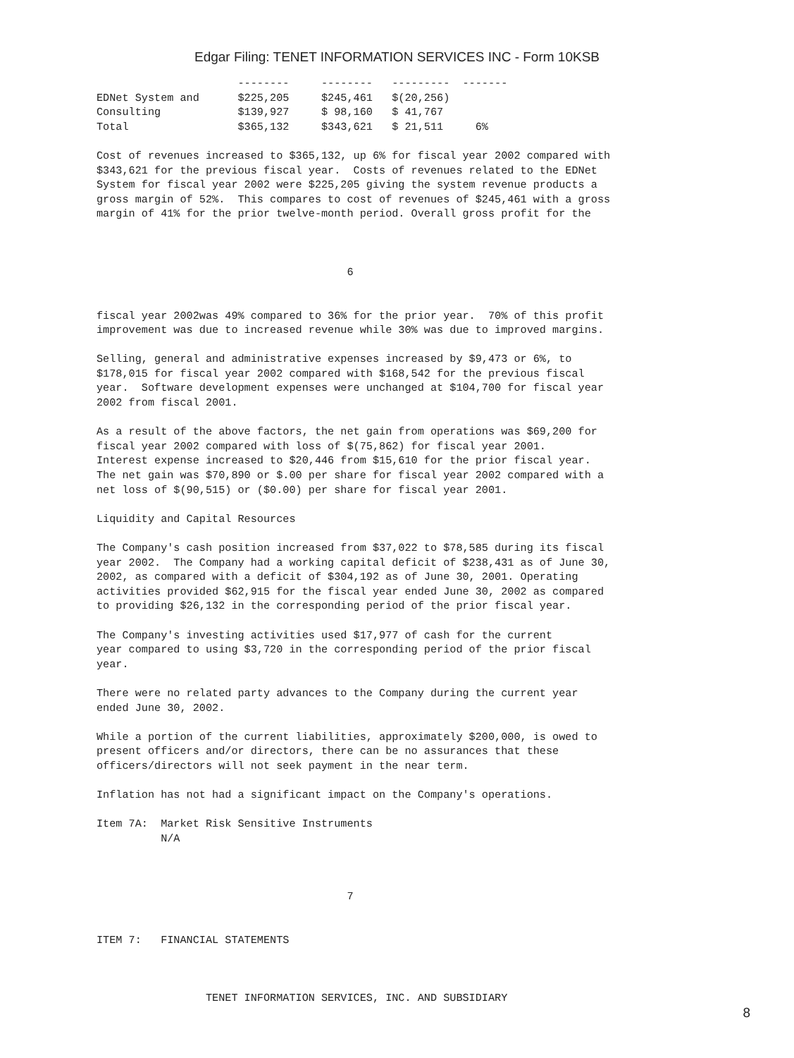Edgar Filing: TENET INFORMATION SERVICES INC - Form 10KSB
                      --------     --------   ---------  -------
EDNet System and      $225,205     $245,461   $(20,256)
Consulting            $139,927     $ 98,160   $ 41,767
Total                 $365,132     $343,621   $ 21,511     6%

Cost of revenues increased to $365,132, up 6% for fiscal year 2002 compared with
$343,621 for the previous fiscal year.  Costs of revenues related to the EDNet
System for fiscal year 2002 were $225,205 giving the system revenue products a
gross margin of 52%.  This compares to cost of revenues of $245,461 with a gross
margin of 41% for the prior twelve-month period. Overall gross profit for the



                                       6


fiscal year 2002was 49% compared to 36% for the prior year.  70% of this profit
improvement was due to increased revenue while 30% was due to improved margins.

Selling, general and administrative expenses increased by $9,473 or 6%, to
$178,015 for fiscal year 2002 compared with $168,542 for the previous fiscal
year.  Software development expenses were unchanged at $104,700 for fiscal year
2002 from fiscal 2001.

As a result of the above factors, the net gain from operations was $69,200 for
fiscal year 2002 compared with loss of $(75,862) for fiscal year 2001.
Interest expense increased to $20,446 from $15,610 for the prior fiscal year.
The net gain was $70,890 or $.00 per share for fiscal year 2002 compared with a
net loss of $(90,515) or ($0.00) per share for fiscal year 2001.

Liquidity and Capital Resources

The Company's cash position increased from $37,022 to $78,585 during its fiscal
year 2002.  The Company had a working capital deficit of $238,431 as of June 30,
2002, as compared with a deficit of $304,192 as of June 30, 2001. Operating
activities provided $62,915 for the fiscal year ended June 30, 2002 as compared
to providing $26,132 in the corresponding period of the prior fiscal year.

The Company's investing activities used $17,977 of cash for the current
year compared to using $3,720 in the corresponding period of the prior fiscal
year.

There were no related party advances to the Company during the current year
ended June 30, 2002.

While a portion of the current liabilities, approximately $200,000, is owed to
present officers and/or directors, there can be no assurances that these
officers/directors will not seek payment in the near term.

Inflation has not had a significant impact on the Company's operations.

Item 7A:  Market Risk Sensitive Instruments
          N/A



                                       7


ITEM 7:   FINANCIAL STATEMENTS



                 TENET INFORMATION SERVICES, INC. AND SUBSIDIARY
8